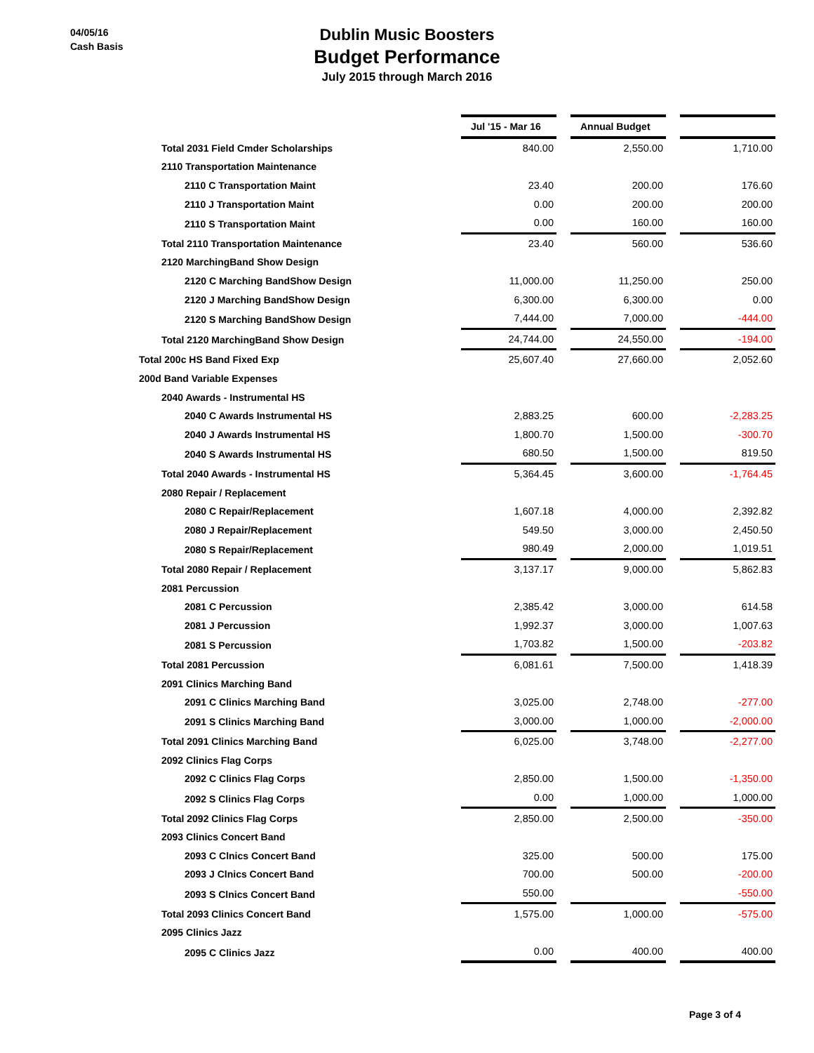04/05/16
Cash Basis
Dublin Music Boosters
Budget Performance
July 2015 through March 2016
| | Jul '15 - Mar 16 | | Annual Budget | | |
| Total 2031 Field Cmder Scholarships | 840.00 | | 2,550.00 | | 1,710.00 |
| 2110 Transportation Maintenance | | | | | |
| 2110 C Transportation Maint | 23.40 | | 200.00 | | 176.60 |
| 2110 J Transportation Maint | 0.00 | | 200.00 | | 200.00 |
| 2110 S Transportation Maint | 0.00 | | 160.00 | | 160.00 |
| Total 2110 Transportation Maintenance | 23.40 | | 560.00 | | 536.60 |
| 2120 MarchingBand Show Design | | | | | |
| 2120 C Marching BandShow Design | 11,000.00 | | 11,250.00 | | 250.00 |
| 2120 J Marching BandShow Design | 6,300.00 | | 6,300.00 | | 0.00 |
| 2120 S Marching BandShow Design | 7,444.00 | | 7,000.00 | | -444.00 |
| Total 2120 MarchingBand Show Design | 24,744.00 | | 24,550.00 | | -194.00 |
| Total 200c HS Band Fixed Exp | 25,607.40 | | 27,660.00 | | 2,052.60 |
| 200d Band Variable Expenses | | | | | |
| 2040 Awards - Instrumental HS | | | | | |
| 2040 C Awards Instrumental HS | 2,883.25 | | 600.00 | | -2,283.25 |
| 2040 J Awards Instrumental HS | 1,800.70 | | 1,500.00 | | -300.70 |
| 2040 S Awards Instrumental HS | 680.50 | | 1,500.00 | | 819.50 |
| Total 2040 Awards - Instrumental HS | 5,364.45 | | 3,600.00 | | -1,764.45 |
| 2080 Repair / Replacement | | | | | |
| 2080 C Repair/Replacement | 1,607.18 | | 4,000.00 | | 2,392.82 |
| 2080 J Repair/Replacement | 549.50 | | 3,000.00 | | 2,450.50 |
| 2080 S Repair/Replacement | 980.49 | | 2,000.00 | | 1,019.51 |
| Total 2080 Repair / Replacement | 3,137.17 | | 9,000.00 | | 5,862.83 |
| 2081 Percussion | | | | | |
| 2081 C Percussion | 2,385.42 | | 3,000.00 | | 614.58 |
| 2081 J Percussion | 1,992.37 | | 3,000.00 | | 1,007.63 |
| 2081 S Percussion | 1,703.82 | | 1,500.00 | | -203.82 |
| Total 2081 Percussion | 6,081.61 | | 7,500.00 | | 1,418.39 |
| 2091 Clinics Marching Band | | | | | |
| 2091 C Clinics Marching Band | 3,025.00 | | 2,748.00 | | -277.00 |
| 2091 S Clinics Marching Band | 3,000.00 | | 1,000.00 | | -2,000.00 |
| Total 2091 Clinics Marching Band | 6,025.00 | | 3,748.00 | | -2,277.00 |
| 2092 Clinics Flag Corps | | | | | |
| 2092 C Clinics Flag Corps | 2,850.00 | | 1,500.00 | | -1,350.00 |
| 2092 S Clinics Flag Corps | 0.00 | | 1,000.00 | | 1,000.00 |
| Total 2092 Clinics Flag Corps | 2,850.00 | | 2,500.00 | | -350.00 |
| 2093 Clinics Concert Band | | | | | |
| 2093 C Clnics Concert Band | 325.00 | | 500.00 | | 175.00 |
| 2093 J Clnics Concert Band | 700.00 | | 500.00 | | -200.00 |
| 2093 S Clnics Concert Band | 550.00 | | | | -550.00 |
| Total 2093 Clinics Concert Band | 1,575.00 | | 1,000.00 | | -575.00 |
| 2095 Clinics Jazz | | | | | |
| 2095 C Clinics Jazz | 0.00 | | 400.00 | | 400.00 |
Page 3 of 4